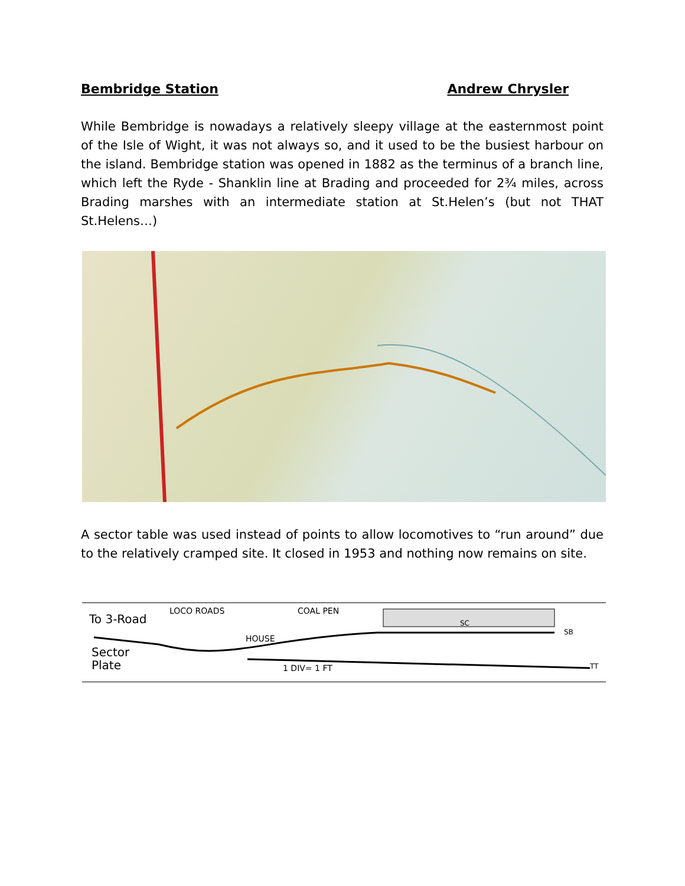Bembridge Station Andrew Chrysler
While Bembridge is nowadays a relatively sleepy village at the easternmost point of the Isle of Wight, it was not always so, and it used to be the busiest harbour on the island. Bembridge station was opened in 1882 as the terminus of a branch line, which left the Ryde - Shanklin line at Brading and proceeded for 2¾ miles, across Brading marshes with an intermediate station at St.Helen’s (but not THAT St.Helens…)
A sector table was used instead of points to allow locomotives to “run around” due to the relatively cramped site. It closed in 1953 and nothing now remains on site.
To 3-Road
LOCO ROADS COAL PEN
HOUSE
SC
SB
Sector
Plate
1 DIV= 1 FT TT